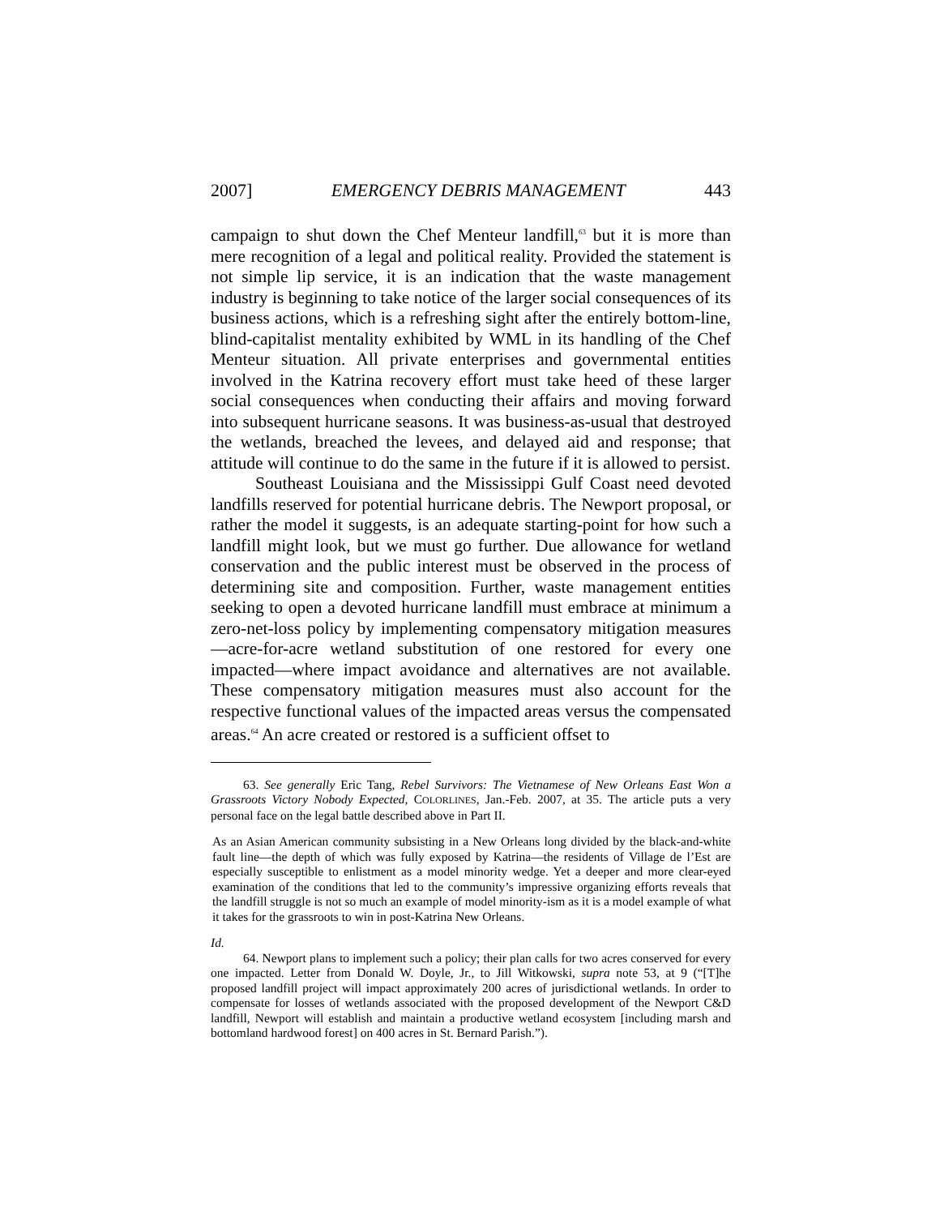2007] EMERGENCY DEBRIS MANAGEMENT 443
campaign to shut down the Chef Menteur landfill,<sup>63</sup> but it is more than mere recognition of a legal and political reality. Provided the statement is not simple lip service, it is an indication that the waste management industry is beginning to take notice of the larger social consequences of its business actions, which is a refreshing sight after the entirely bottom-line, blind-capitalist mentality exhibited by WML in its handling of the Chef Menteur situation. All private enterprises and governmental entities involved in the Katrina recovery effort must take heed of these larger social consequences when conducting their affairs and moving forward into subsequent hurricane seasons. It was business-as-usual that destroyed the wetlands, breached the levees, and delayed aid and response; that attitude will continue to do the same in the future if it is allowed to persist.
Southeast Louisiana and the Mississippi Gulf Coast need devoted landfills reserved for potential hurricane debris. The Newport proposal, or rather the model it suggests, is an adequate starting-point for how such a landfill might look, but we must go further. Due allowance for wetland conservation and the public interest must be observed in the process of determining site and composition. Further, waste management entities seeking to open a devoted hurricane landfill must embrace at minimum a zero-net-loss policy by implementing compensatory mitigation measures—acre-for-acre wetland substitution of one restored for every one impacted—where impact avoidance and alternatives are not available. These compensatory mitigation measures must also account for the respective functional values of the impacted areas versus the compensated areas.<sup>64</sup> An acre created or restored is a sufficient offset to
63. See generally Eric Tang, Rebel Survivors: The Vietnamese of New Orleans East Won a Grassroots Victory Nobody Expected, COLORLINES, Jan.-Feb. 2007, at 35. The article puts a very personal face on the legal battle described above in Part II.
As an Asian American community subsisting in a New Orleans long divided by the black-and-white fault line—the depth of which was fully exposed by Katrina—the residents of Village de l’Est are especially susceptible to enlistment as a model minority wedge. Yet a deeper and more clear-eyed examination of the conditions that led to the community’s impressive organizing efforts reveals that the landfill struggle is not so much an example of model minority-ism as it is a model example of what it takes for the grassroots to win in post-Katrina New Orleans.
Id.
64. Newport plans to implement such a policy; their plan calls for two acres conserved for every one impacted. Letter from Donald W. Doyle, Jr., to Jill Witkowski, supra note 53, at 9 (“[T]he proposed landfill project will impact approximately 200 acres of jurisdictional wetlands. In order to compensate for losses of wetlands associated with the proposed development of the Newport C&D landfill, Newport will establish and maintain a productive wetland ecosystem [including marsh and bottomland hardwood forest] on 400 acres in St. Bernard Parish.”).